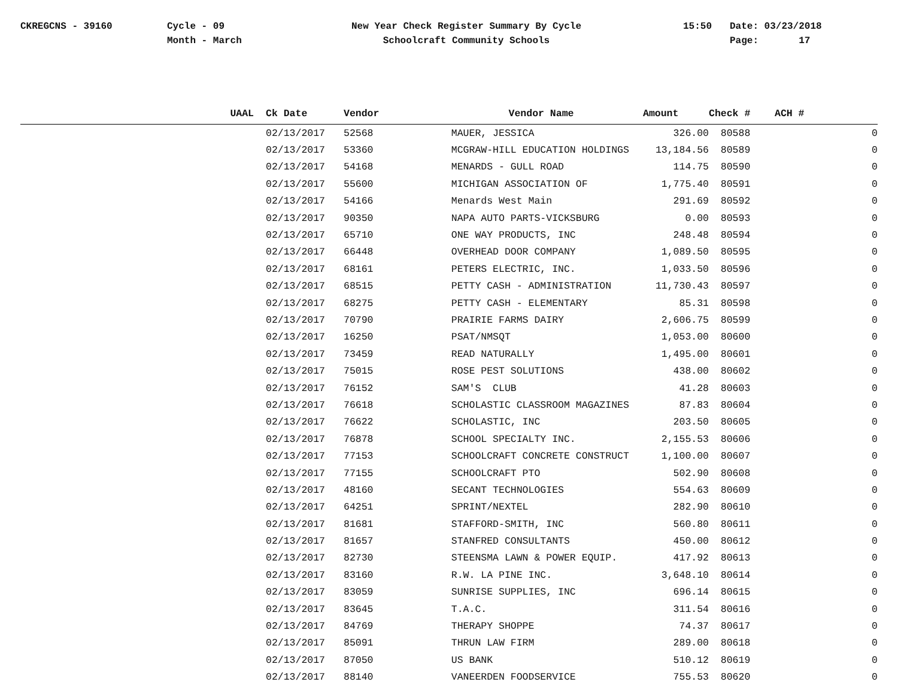CKREGCNS - 39160 Cycle - 09
Month - March
New Year Check Register Summary By Cycle
Schoolcraft Community Schools
15:50 Date: 03/23/2018
Page: 17
| UAAL | Ck Date | Vendor | Vendor Name | Amount | Check # | ACH # |
| --- | --- | --- | --- | --- | --- | --- |
| | 02/13/2017 | 52568 | MAUER, JESSICA | 326.00 | 80588 | 0 |
| | 02/13/2017 | 53360 | MCGRAW-HILL EDUCATION HOLDINGS | 13,184.56 | 80589 | 0 |
| | 02/13/2017 | 54168 | MENARDS - GULL ROAD | 114.75 | 80590 | 0 |
| | 02/13/2017 | 55600 | MICHIGAN ASSOCIATION OF | 1,775.40 | 80591 | 0 |
| | 02/13/2017 | 54166 | Menards West Main | 291.69 | 80592 | 0 |
| | 02/13/2017 | 90350 | NAPA AUTO PARTS-VICKSBURG | 0.00 | 80593 | 0 |
| | 02/13/2017 | 65710 | ONE WAY PRODUCTS, INC | 248.48 | 80594 | 0 |
| | 02/13/2017 | 66448 | OVERHEAD DOOR COMPANY | 1,089.50 | 80595 | 0 |
| | 02/13/2017 | 68161 | PETERS ELECTRIC, INC. | 1,033.50 | 80596 | 0 |
| | 02/13/2017 | 68515 | PETTY CASH - ADMINISTRATION | 11,730.43 | 80597 | 0 |
| | 02/13/2017 | 68275 | PETTY CASH - ELEMENTARY | 85.31 | 80598 | 0 |
| | 02/13/2017 | 70790 | PRAIRIE FARMS DAIRY | 2,606.75 | 80599 | 0 |
| | 02/13/2017 | 16250 | PSAT/NMSQT | 1,053.00 | 80600 | 0 |
| | 02/13/2017 | 73459 | READ NATURALLY | 1,495.00 | 80601 | 0 |
| | 02/13/2017 | 75015 | ROSE PEST SOLUTIONS | 438.00 | 80602 | 0 |
| | 02/13/2017 | 76152 | SAM'S CLUB | 41.28 | 80603 | 0 |
| | 02/13/2017 | 76618 | SCHOLASTIC CLASSROOM MAGAZINES | 87.83 | 80604 | 0 |
| | 02/13/2017 | 76622 | SCHOLASTIC, INC | 203.50 | 80605 | 0 |
| | 02/13/2017 | 76878 | SCHOOL SPECIALTY INC. | 2,155.53 | 80606 | 0 |
| | 02/13/2017 | 77153 | SCHOOLCRAFT CONCRETE CONSTRUCT | 1,100.00 | 80607 | 0 |
| | 02/13/2017 | 77155 | SCHOOLCRAFT PTO | 502.90 | 80608 | 0 |
| | 02/13/2017 | 48160 | SECANT TECHNOLOGIES | 554.63 | 80609 | 0 |
| | 02/13/2017 | 64251 | SPRINT/NEXTEL | 282.90 | 80610 | 0 |
| | 02/13/2017 | 81681 | STAFFORD-SMITH, INC | 560.80 | 80611 | 0 |
| | 02/13/2017 | 81657 | STANFRED CONSULTANTS | 450.00 | 80612 | 0 |
| | 02/13/2017 | 82730 | STEENSMA LAWN & POWER EQUIP. | 417.92 | 80613 | 0 |
| | 02/13/2017 | 83160 | R.W. LA PINE INC. | 3,648.10 | 80614 | 0 |
| | 02/13/2017 | 83059 | SUNRISE SUPPLIES, INC | 696.14 | 80615 | 0 |
| | 02/13/2017 | 83645 | T.A.C. | 311.54 | 80616 | 0 |
| | 02/13/2017 | 84769 | THERAPY SHOPPE | 74.37 | 80617 | 0 |
| | 02/13/2017 | 85091 | THRUN LAW FIRM | 289.00 | 80618 | 0 |
| | 02/13/2017 | 87050 | US BANK | 510.12 | 80619 | 0 |
| | 02/13/2017 | 88140 | VANEERDEN FOODSERVICE | 755.53 | 80620 | 0 |